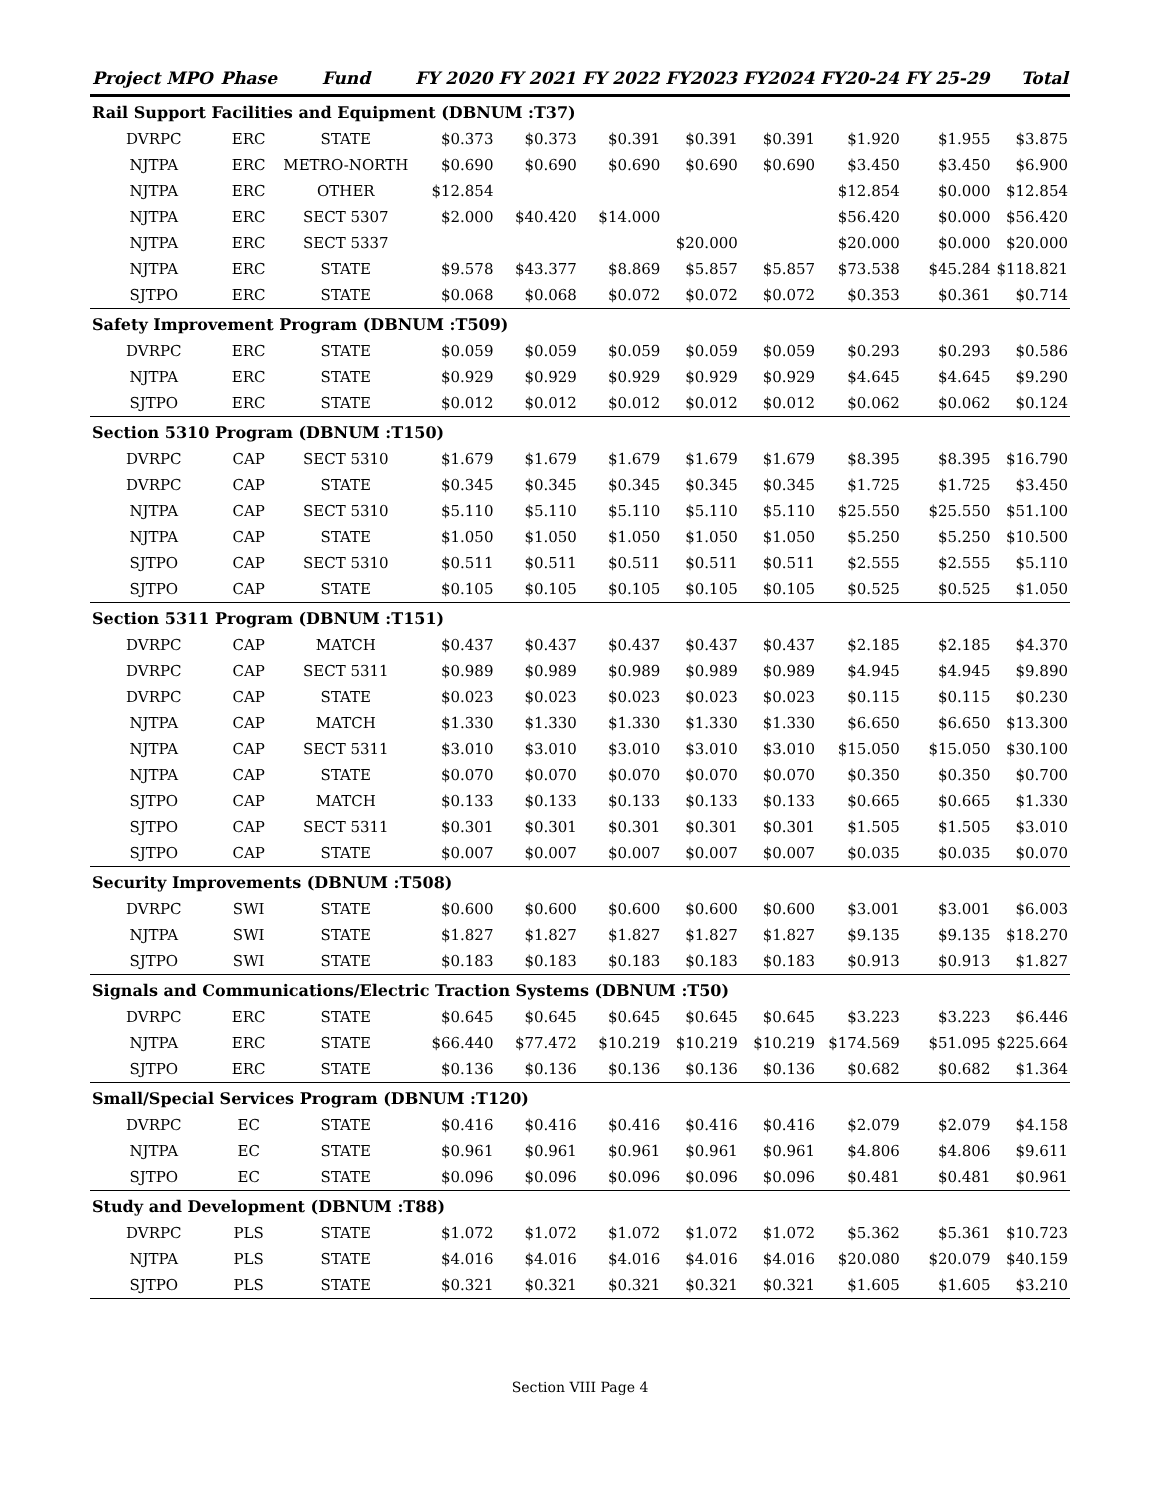| Project MPO | Phase | Fund | FY 2020 | FY 2021 | FY 2022 | FY2023 | FY2024 | FY20-24 | FY 25-29 | Total |
| --- | --- | --- | --- | --- | --- | --- | --- | --- | --- | --- |
| Rail Support Facilities and Equipment (DBNUM :T37) | | | | | | | | | | |
| DVRPC | ERC | STATE | $0.373 | $0.373 | $0.391 | $0.391 | $0.391 | $1.920 | $1.955 | $3.875 |
| NJTPA | ERC | METRO-NORTH | $0.690 | $0.690 | $0.690 | $0.690 | $0.690 | $3.450 | $3.450 | $6.900 |
| NJTPA | ERC | OTHER | $12.854 | | | | | $12.854 | $0.000 | $12.854 |
| NJTPA | ERC | SECT 5307 | $2.000 | $40.420 | $14.000 | | | $56.420 | $0.000 | $56.420 |
| NJTPA | ERC | SECT 5337 | | | | $20.000 | | $20.000 | $0.000 | $20.000 |
| NJTPA | ERC | STATE | $9.578 | $43.377 | $8.869 | $5.857 | $5.857 | $73.538 | $45.284 | $118.821 |
| SJTPO | ERC | STATE | $0.068 | $0.068 | $0.072 | $0.072 | $0.072 | $0.353 | $0.361 | $0.714 |
| Safety Improvement Program (DBNUM :T509) | | | | | | | | | | |
| DVRPC | ERC | STATE | $0.059 | $0.059 | $0.059 | $0.059 | $0.059 | $0.293 | $0.293 | $0.586 |
| NJTPA | ERC | STATE | $0.929 | $0.929 | $0.929 | $0.929 | $0.929 | $4.645 | $4.645 | $9.290 |
| SJTPO | ERC | STATE | $0.012 | $0.012 | $0.012 | $0.012 | $0.012 | $0.062 | $0.062 | $0.124 |
| Section 5310 Program (DBNUM :T150) | | | | | | | | | | |
| DVRPC | CAP | SECT 5310 | $1.679 | $1.679 | $1.679 | $1.679 | $1.679 | $8.395 | $8.395 | $16.790 |
| DVRPC | CAP | STATE | $0.345 | $0.345 | $0.345 | $0.345 | $0.345 | $1.725 | $1.725 | $3.450 |
| NJTPA | CAP | SECT 5310 | $5.110 | $5.110 | $5.110 | $5.110 | $5.110 | $25.550 | $25.550 | $51.100 |
| NJTPA | CAP | STATE | $1.050 | $1.050 | $1.050 | $1.050 | $1.050 | $5.250 | $5.250 | $10.500 |
| SJTPO | CAP | SECT 5310 | $0.511 | $0.511 | $0.511 | $0.511 | $0.511 | $2.555 | $2.555 | $5.110 |
| SJTPO | CAP | STATE | $0.105 | $0.105 | $0.105 | $0.105 | $0.105 | $0.525 | $0.525 | $1.050 |
| Section 5311 Program (DBNUM :T151) | | | | | | | | | | |
| DVRPC | CAP | MATCH | $0.437 | $0.437 | $0.437 | $0.437 | $0.437 | $2.185 | $2.185 | $4.370 |
| DVRPC | CAP | SECT 5311 | $0.989 | $0.989 | $0.989 | $0.989 | $0.989 | $4.945 | $4.945 | $9.890 |
| DVRPC | CAP | STATE | $0.023 | $0.023 | $0.023 | $0.023 | $0.023 | $0.115 | $0.115 | $0.230 |
| NJTPA | CAP | MATCH | $1.330 | $1.330 | $1.330 | $1.330 | $1.330 | $6.650 | $6.650 | $13.300 |
| NJTPA | CAP | SECT 5311 | $3.010 | $3.010 | $3.010 | $3.010 | $3.010 | $15.050 | $15.050 | $30.100 |
| NJTPA | CAP | STATE | $0.070 | $0.070 | $0.070 | $0.070 | $0.070 | $0.350 | $0.350 | $0.700 |
| SJTPO | CAP | MATCH | $0.133 | $0.133 | $0.133 | $0.133 | $0.133 | $0.665 | $0.665 | $1.330 |
| SJTPO | CAP | SECT 5311 | $0.301 | $0.301 | $0.301 | $0.301 | $0.301 | $1.505 | $1.505 | $3.010 |
| SJTPO | CAP | STATE | $0.007 | $0.007 | $0.007 | $0.007 | $0.007 | $0.035 | $0.035 | $0.070 |
| Security Improvements (DBNUM :T508) | | | | | | | | | | |
| DVRPC | SWI | STATE | $0.600 | $0.600 | $0.600 | $0.600 | $0.600 | $3.001 | $3.001 | $6.003 |
| NJTPA | SWI | STATE | $1.827 | $1.827 | $1.827 | $1.827 | $1.827 | $9.135 | $9.135 | $18.270 |
| SJTPO | SWI | STATE | $0.183 | $0.183 | $0.183 | $0.183 | $0.183 | $0.913 | $0.913 | $1.827 |
| Signals and Communications/Electric Traction Systems (DBNUM :T50) | | | | | | | | | | |
| DVRPC | ERC | STATE | $0.645 | $0.645 | $0.645 | $0.645 | $0.645 | $3.223 | $3.223 | $6.446 |
| NJTPA | ERC | STATE | $66.440 | $77.472 | $10.219 | $10.219 | $10.219 | $174.569 | $51.095 | $225.664 |
| SJTPO | ERC | STATE | $0.136 | $0.136 | $0.136 | $0.136 | $0.136 | $0.682 | $0.682 | $1.364 |
| Small/Special Services Program (DBNUM :T120) | | | | | | | | | | |
| DVRPC | EC | STATE | $0.416 | $0.416 | $0.416 | $0.416 | $0.416 | $2.079 | $2.079 | $4.158 |
| NJTPA | EC | STATE | $0.961 | $0.961 | $0.961 | $0.961 | $0.961 | $4.806 | $4.806 | $9.611 |
| SJTPO | EC | STATE | $0.096 | $0.096 | $0.096 | $0.096 | $0.096 | $0.481 | $0.481 | $0.961 |
| Study and Development (DBNUM :T88) | | | | | | | | | | |
| DVRPC | PLS | STATE | $1.072 | $1.072 | $1.072 | $1.072 | $1.072 | $5.362 | $5.361 | $10.723 |
| NJTPA | PLS | STATE | $4.016 | $4.016 | $4.016 | $4.016 | $4.016 | $20.080 | $20.079 | $40.159 |
| SJTPO | PLS | STATE | $0.321 | $0.321 | $0.321 | $0.321 | $0.321 | $1.605 | $1.605 | $3.210 |
Section VIII Page 4